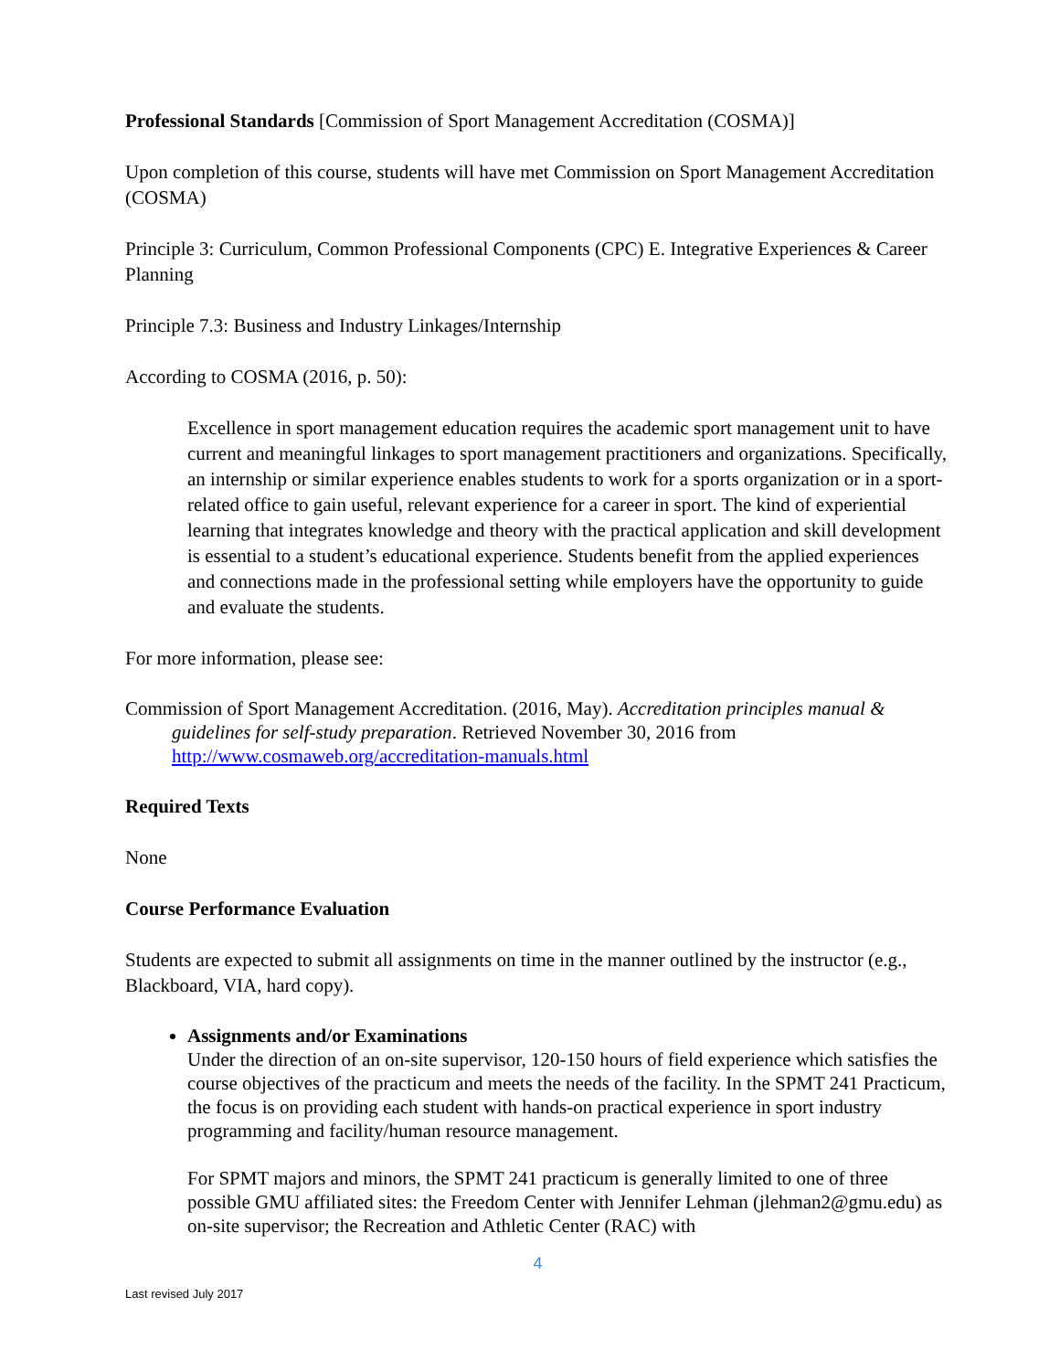Professional Standards [Commission of Sport Management Accreditation (COSMA)]
Upon completion of this course, students will have met Commission on Sport Management Accreditation (COSMA)
Principle 3: Curriculum, Common Professional Components (CPC) E. Integrative Experiences & Career Planning
Principle 7.3: Business and Industry Linkages/Internship
According to COSMA (2016, p. 50):
Excellence in sport management education requires the academic sport management unit to have current and meaningful linkages to sport management practitioners and organizations. Specifically, an internship or similar experience enables students to work for a sports organization or in a sport-related office to gain useful, relevant experience for a career in sport. The kind of experiential learning that integrates knowledge and theory with the practical application and skill development is essential to a student’s educational experience. Students benefit from the applied experiences and connections made in the professional setting while employers have the opportunity to guide and evaluate the students.
For more information, please see:
Commission of Sport Management Accreditation. (2016, May). Accreditation principles manual & guidelines for self-study preparation. Retrieved November 30, 2016 from http://www.cosmaweb.org/accreditation-manuals.html
Required Texts
None
Course Performance Evaluation
Students are expected to submit all assignments on time in the manner outlined by the instructor (e.g., Blackboard, VIA, hard copy).
Assignments and/or Examinations
Under the direction of an on-site supervisor, 120-150 hours of field experience which satisfies the course objectives of the practicum and meets the needs of the facility. In the SPMT 241 Practicum, the focus is on providing each student with hands-on practical experience in sport industry programming and facility/human resource management.
For SPMT majors and minors, the SPMT 241 practicum is generally limited to one of three possible GMU affiliated sites: the Freedom Center with Jennifer Lehman (jlehman2@gmu.edu) as on-site supervisor; the Recreation and Athletic Center (RAC) with
4
Last revised July 2017